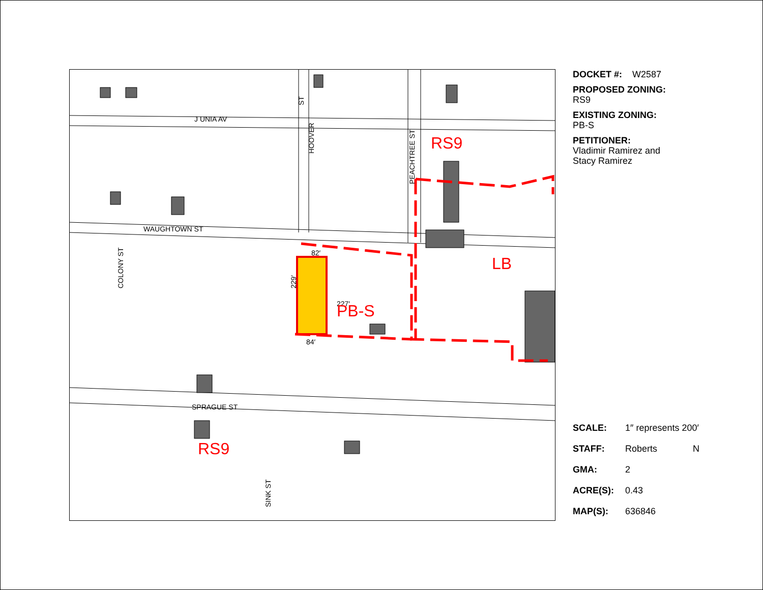J UNIA AV
WAUGHTOWN ST
SPRAGUE ST
82′
84′
229′
227′
HOOVER
ST
PEACHTREE ST
COLONY ST
SINK ST
RS9
LB
PB-S
RS9
DOCKET #: W2587
PROPOSED ZONING:
RS9
EXISTING ZONING:
PB-S
PETITIONER:
Vladimir Ramirez and
Stacy Ramirez
SCALE: 1″ represents 200′
STAFF: Roberts N
GMA: 2
ACRE(S): 0.43
MAP(S): 636846